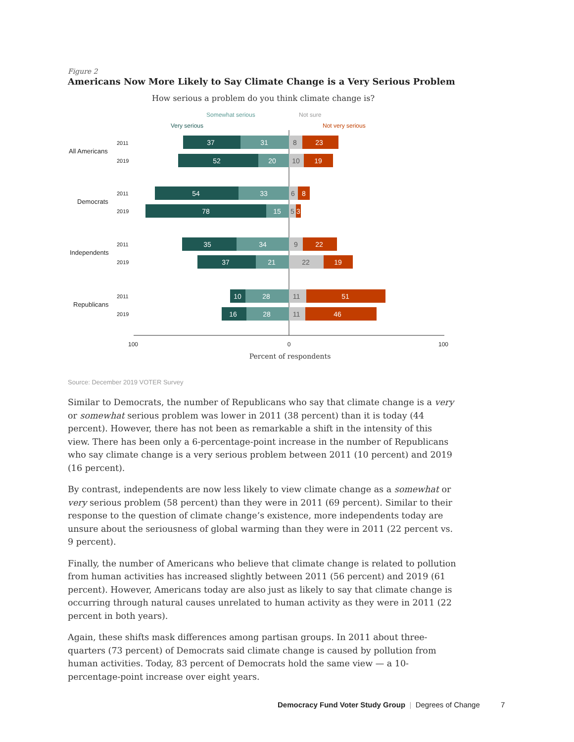Figure 2
Americans Now More Likely to Say Climate Change is a Very Serious Problem
How serious a problem do you think climate change is?
Somewhat serious
Not sure
Very serious
Not very serious
2011
2019
2011
2019
2011
2019
2011
2019
All Americans
Democrats
Independents
Republicans
37
31
8
23
52
20
10
19
54
33
6
8
78
15
5
3
35
34
9
22
37
21
22
19
10
28
11
51
16
28
11
46
100
0
100
Percent of respondents
Source: December 2019 VOTER Survey
Similar to Democrats, the number of Republicans who say that climate change is a very or somewhat serious problem was lower in 2011 (38 percent) than it is today (44 percent). However, there has not been as remarkable a shift in the intensity of this view. There has been only a 6-percentage-point increase in the number of Republicans who say climate change is a very serious problem between 2011 (10 percent) and 2019 (16 percent).
By contrast, independents are now less likely to view climate change as a somewhat or very serious problem (58 percent) than they were in 2011 (69 percent). Similar to their response to the question of climate change’s existence, more independents today are unsure about the seriousness of global warming than they were in 2011 (22 percent vs. 9 percent).
Finally, the number of Americans who believe that climate change is related to pollution from human activities has increased slightly between 2011 (56 percent) and 2019 (61 percent). However, Americans today are also just as likely to say that climate change is occurring through natural causes unrelated to human activity as they were in 2011 (22 percent in both years).
Again, these shifts mask differences among partisan groups. In 2011 about three-quarters (73 percent) of Democrats said climate change is caused by pollution from human activities. Today, 83 percent of Democrats hold the same view — a 10-percentage-point increase over eight years.
Democracy Fund Voter Study Group | Degrees of Change 7